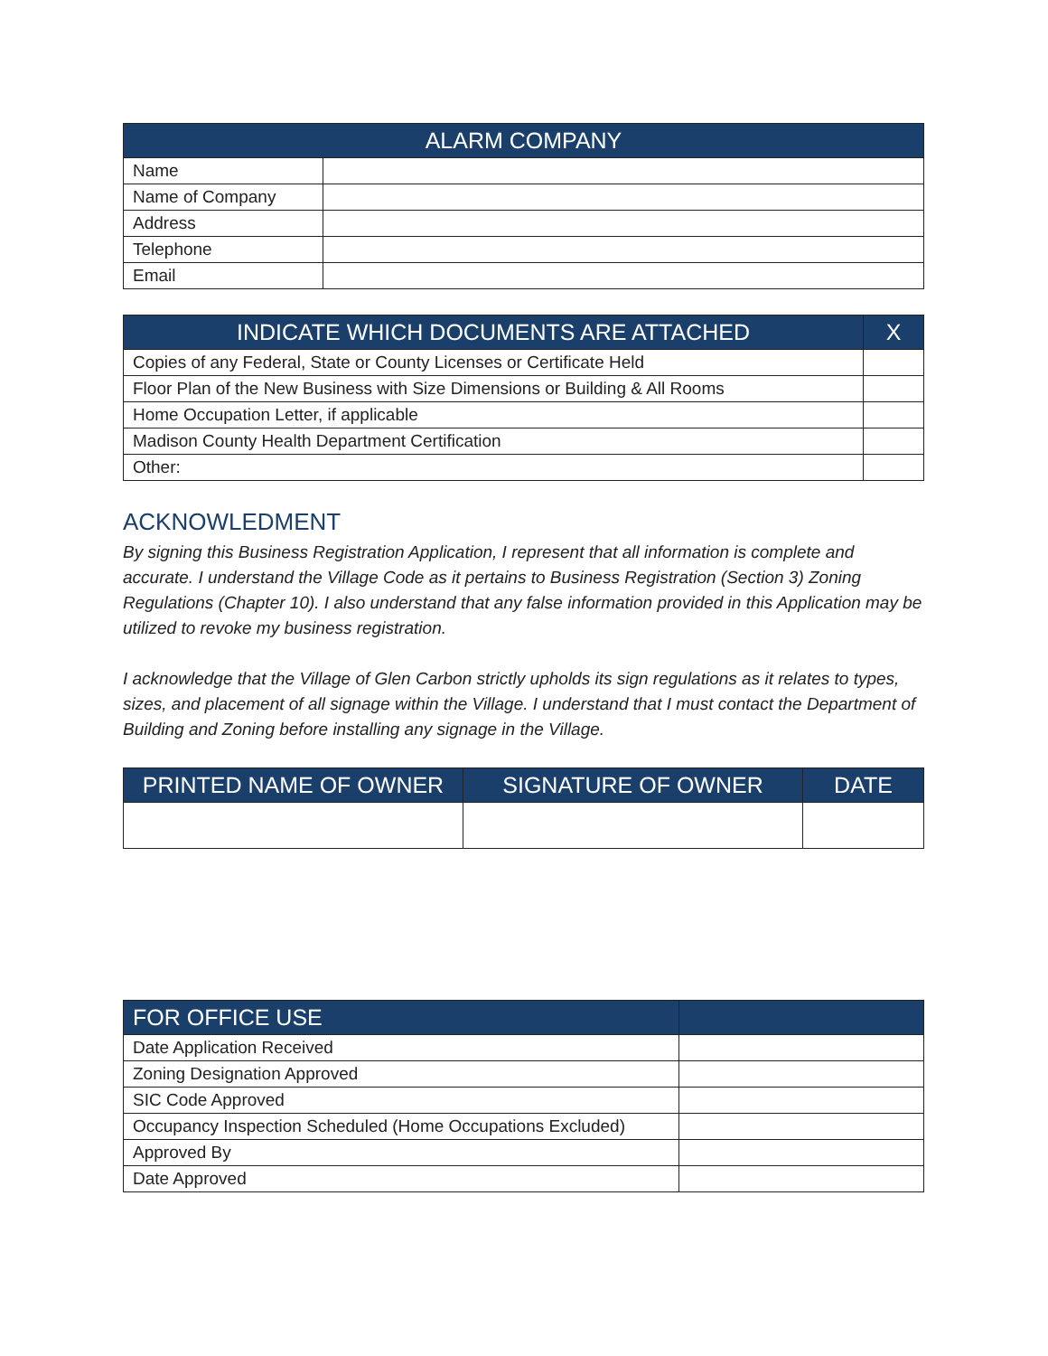| ALARM COMPANY | |
| --- | --- |
| Name | |
| Name of Company | |
| Address | |
| Telephone | |
| Email | |
| INDICATE WHICH DOCUMENTS ARE ATTACHED | X |
| --- | --- |
| Copies of any Federal, State or County Licenses or Certificate Held | |
| Floor Plan of the New Business with Size Dimensions or Building & All Rooms | |
| Home Occupation Letter, if applicable | |
| Madison County Health Department Certification | |
| Other: | |
ACKNOWLEDMENT
By signing this Business Registration Application, I represent that all information is complete and accurate. I understand the Village Code as it pertains to Business Registration (Section 3) Zoning Regulations (Chapter 10). I also understand that any false information provided in this Application may be utilized to revoke my business registration.
I acknowledge that the Village of Glen Carbon strictly upholds its sign regulations as it relates to types, sizes, and placement of all signage within the Village. I understand that I must contact the Department of Building and Zoning before installing any signage in the Village.
| PRINTED NAME OF OWNER | SIGNATURE OF OWNER | DATE |
| --- | --- | --- |
| FOR OFFICE USE | |
| --- | --- |
| Date Application Received | |
| Zoning Designation Approved | |
| SIC Code Approved | |
| Occupancy Inspection Scheduled (Home Occupations Excluded) | |
| Approved By | |
| Date Approved | |